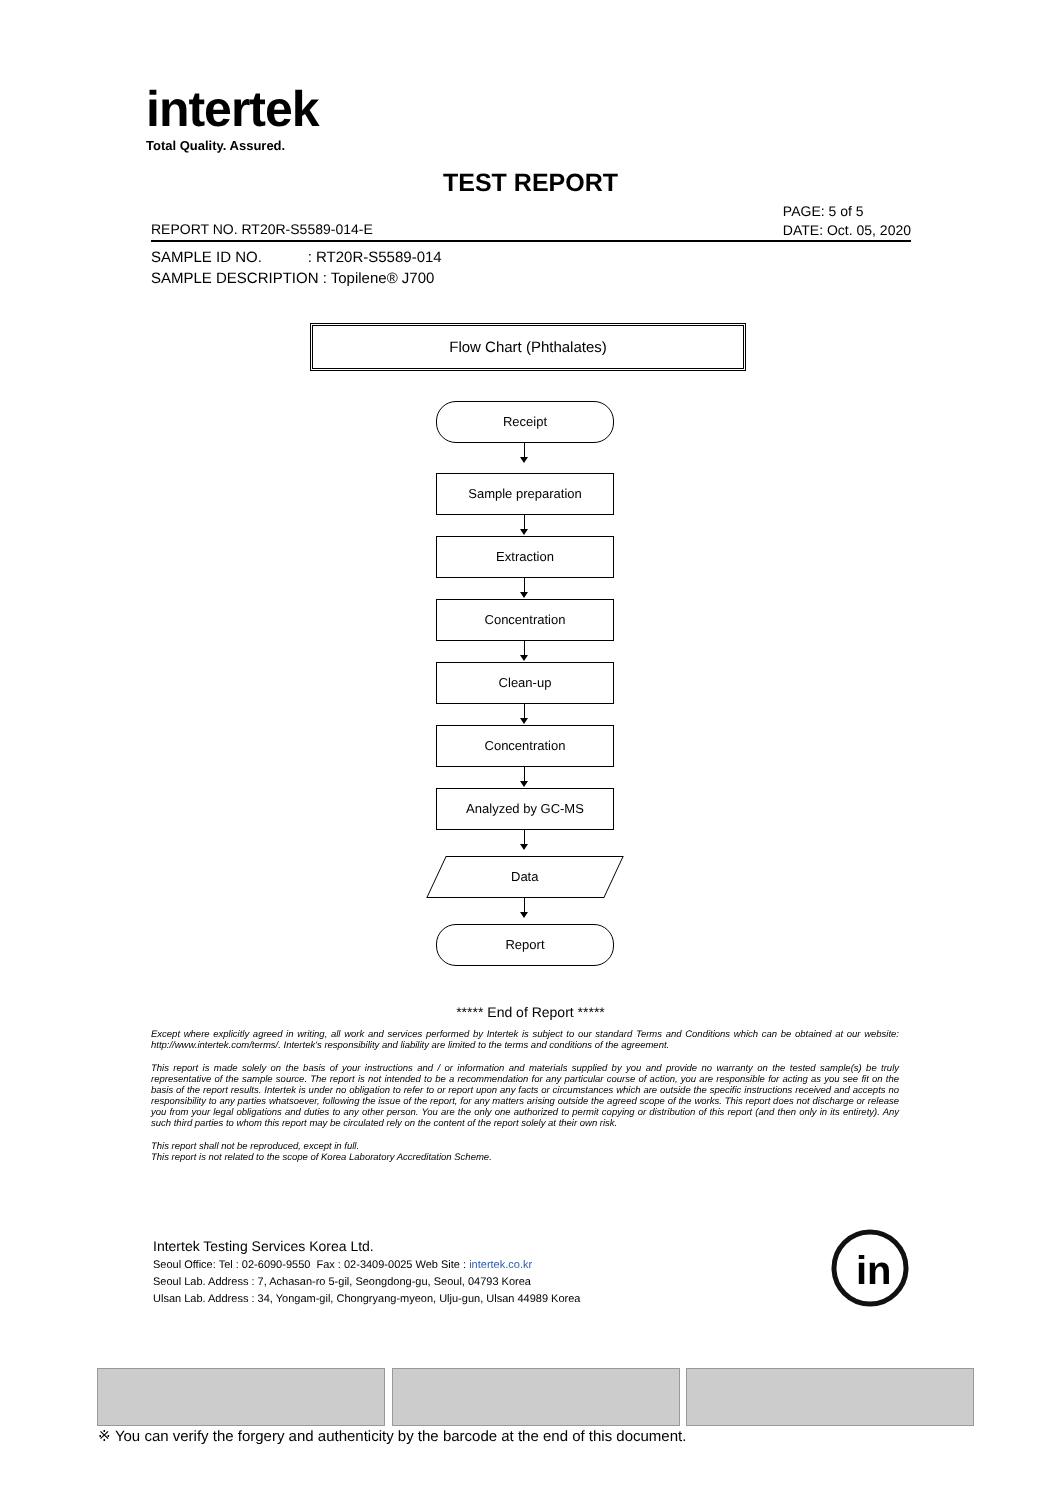intertek
Total Quality. Assured.
TEST REPORT
PAGE: 5 of 5
DATE: Oct. 05, 2020
REPORT NO. RT20R-S5589-014-E
SAMPLE ID NO. : RT20R-S5589-014
SAMPLE DESCRIPTION : Topilene® J700
Flow Chart (Phthalates)
Receipt
Sample preparation
Extraction
Concentration
Clean-up
Concentration
Analyzed by GC-MS
Data
Report
***** End of Report *****
Except where explicitly agreed in writing, all work and services performed by Intertek is subject to our standard Terms and Conditions which can be obtained at our website: http://www.intertek.com/terms/. Intertek's responsibility and liability are limited to the terms and conditions of the agreement.
This report is made solely on the basis of your instructions and / or information and materials supplied by you and provide no warranty on the tested sample(s) be truly representative of the sample source. The report is not intended to be a recommendation for any particular course of action, you are responsible for acting as you see fit on the basis of the report results. Intertek is under no obligation to refer to or report upon any facts or circumstances which are outside the specific instructions received and accepts no responsibility to any parties whatsoever, following the issue of the report, for any matters arising outside the agreed scope of the works. This report does not discharge or release you from your legal obligations and duties to any other person. You are the only one authorized to permit copying or distribution of this report (and then only in its entirety). Any such third parties to whom this report may be circulated rely on the content of the report solely at their own risk.
This report shall not be reproduced, except in full.
This report is not related to the scope of Korea Laboratory Accreditation Scheme.
Intertek Testing Services Korea Ltd.
Seoul Office: Tel : 02-6090-9550 Fax : 02-3409-0025 Web Site : intertek.co.kr
Seoul Lab. Address : 7, Achasan-ro 5-gil, Seongdong-gu, Seoul, 04793 Korea
Ulsan Lab. Address : 34, Yongam-gil, Chongryang-myeon, Ulju-gun, Ulsan 44989 Korea
in
※ You can verify the forgery and authenticity by the barcode at the end of this document.